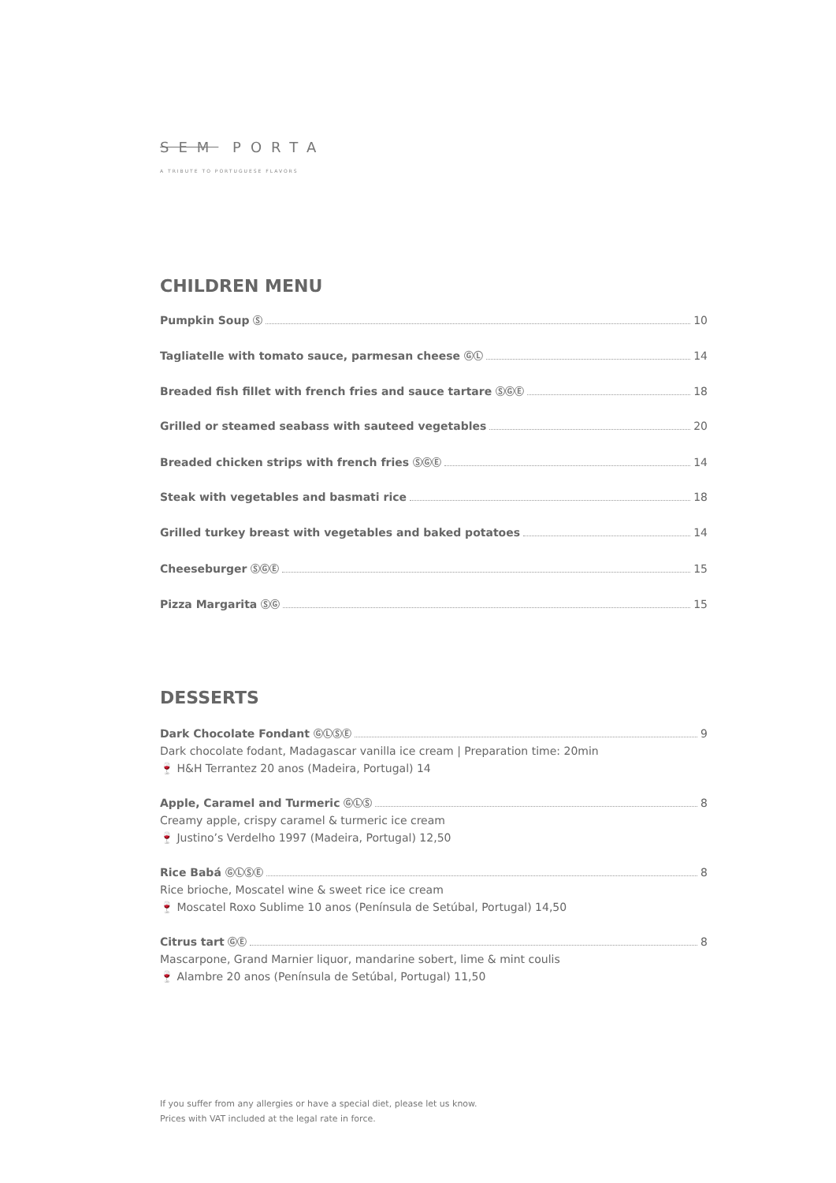SEM PORTA
A TRIBUTE TO PORTUGUESE FLAVORS
CHILDREN MENU
Pumpkin Soup Ⓢ 10
Tagliatelle with tomato sauce, parmesan cheese ⒼⓁ 14
Breaded fish fillet with french fries and sauce tartare ⓈⒼⒺ 18
Grilled or steamed seabass with sauteed vegetables 20
Breaded chicken strips with french fries ⓈⒼⒺ 14
Steak with vegetables and basmati rice 18
Grilled turkey breast with vegetables and baked potatoes 14
Cheeseburger ⓈⒼⒺ 15
Pizza Margarita ⓈⒼ 15
DESSERTS
Dark Chocolate Fondant ⒼⓁⓈⒺ 9
Dark chocolate fodant, Madagascar vanilla ice cream | Preparation time: 20min
🍷 H&H Terrantez 20 anos (Madeira, Portugal) 14
Apple, Caramel and Turmeric ⒼⓁⓈ 8
Creamy apple, crispy caramel & turmeric ice cream
🍷 Justino’s Verdelho 1997 (Madeira, Portugal) 12,50
Rice Babá ⒼⓁⓈⒺ 8
Rice brioche, Moscatel wine & sweet rice ice cream
🍷 Moscatel Roxo Sublime 10 anos (Península de Setúbal, Portugal) 14,50
Citrus tart ⒼⒺ 8
Mascarpone, Grand Marnier liquor, mandarine sobert, lime & mint coulis
🍷 Alambre 20 anos (Península de Setúbal, Portugal) 11,50
If you suffer from any allergies or have a special diet, please let us know.
Prices with VAT included at the legal rate in force.